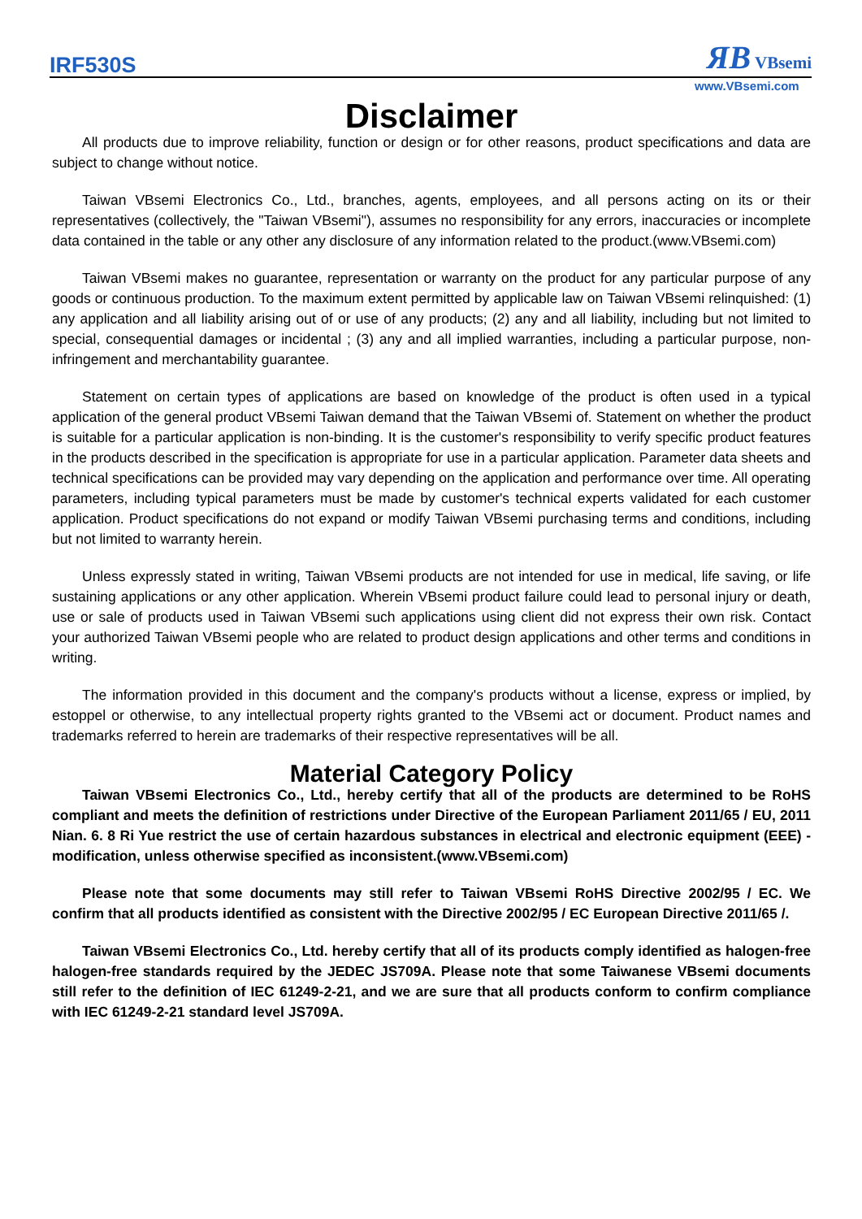IRF530S ЯB VBsemi
www.VBsemi.com
Disclaimer
All products due to improve reliability, function or design or for other reasons, product specifications and data are subject to change without notice.
Taiwan VBsemi Electronics Co., Ltd., branches, agents, employees, and all persons acting on its or their representatives (collectively, the "Taiwan VBsemi"), assumes no responsibility for any errors, inaccuracies or incomplete data contained in the table or any other any disclosure of any information related to the product.(www.VBsemi.com)
Taiwan VBsemi makes no guarantee, representation or warranty on the product for any particular purpose of any goods or continuous production. To the maximum extent permitted by applicable law on Taiwan VBsemi relinquished: (1) any application and all liability arising out of or use of any products; (2) any and all liability, including but not limited to special, consequential damages or incidental ; (3) any and all implied warranties, including a particular purpose, non-infringement and merchantability guarantee.
Statement on certain types of applications are based on knowledge of the product is often used in a typical application of the general product VBsemi Taiwan demand that the Taiwan VBsemi of. Statement on whether the product is suitable for a particular application is non-binding. It is the customer's responsibility to verify specific product features in the products described in the specification is appropriate for use in a particular application. Parameter data sheets and technical specifications can be provided may vary depending on the application and performance over time. All operating parameters, including typical parameters must be made by customer's technical experts validated for each customer application. Product specifications do not expand or modify Taiwan VBsemi purchasing terms and conditions, including but not limited to warranty herein.
Unless expressly stated in writing, Taiwan VBsemi products are not intended for use in medical, life saving, or life sustaining applications or any other application. Wherein VBsemi product failure could lead to personal injury or death, use or sale of products used in Taiwan VBsemi such applications using client did not express their own risk. Contact your authorized Taiwan VBsemi people who are related to product design applications and other terms and conditions in writing.
The information provided in this document and the company's products without a license, express or implied, by estoppel or otherwise, to any intellectual property rights granted to the VBsemi act or document. Product names and trademarks referred to herein are trademarks of their respective representatives will be all.
Material Category Policy
Taiwan VBsemi Electronics Co., Ltd., hereby certify that all of the products are determined to be RoHS compliant and meets the definition of restrictions under Directive of the European Parliament 2011/65 / EU, 2011 Nian. 6. 8 Ri Yue restrict the use of certain hazardous substances in electrical and electronic equipment (EEE) - modification, unless otherwise specified as inconsistent.(www.VBsemi.com)
Please note that some documents may still refer to Taiwan VBsemi RoHS Directive 2002/95 / EC. We confirm that all products identified as consistent with the Directive 2002/95 / EC European Directive 2011/65 /.
Taiwan VBsemi Electronics Co., Ltd. hereby certify that all of its products comply identified as halogen-free halogen-free standards required by the JEDEC JS709A. Please note that some Taiwanese VBsemi documents still refer to the definition of IEC 61249-2-21, and we are sure that all products conform to confirm compliance with IEC 61249-2-21 standard level JS709A.